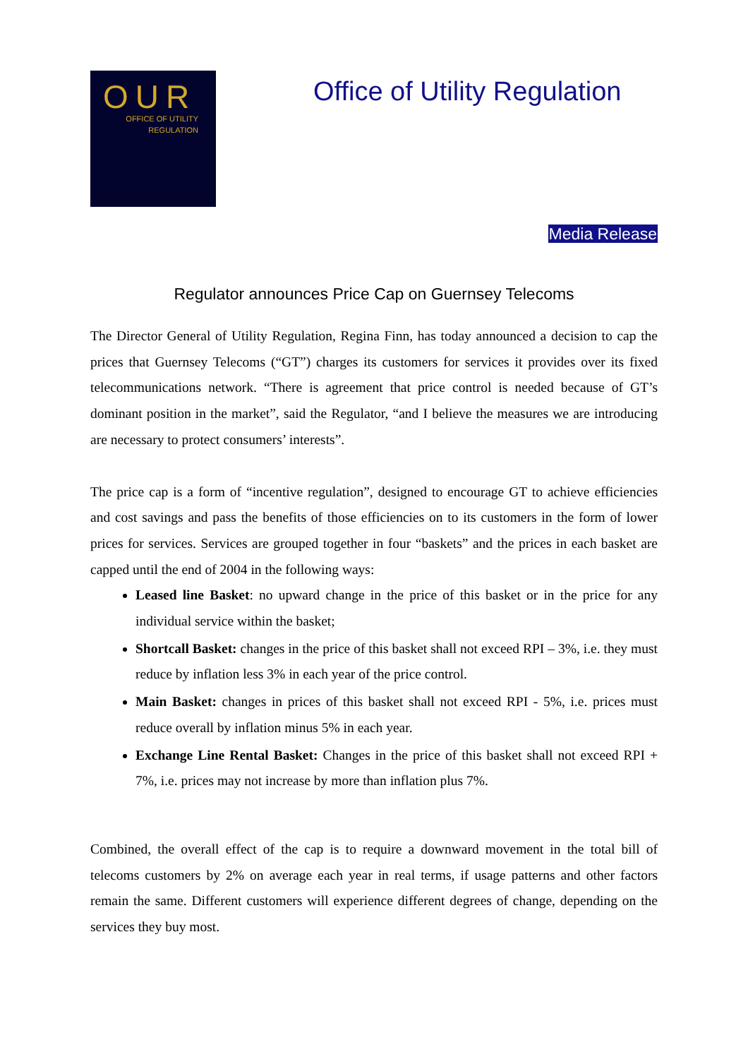OUR
OFFICE OF UTILITY
REGULATION
Office of Utility Regulation
Media Release
Regulator announces Price Cap on Guernsey Telecoms
The Director General of Utility Regulation, Regina Finn, has today announced a decision to cap the prices that Guernsey Telecoms (“GT”) charges its customers for services it provides over its fixed telecommunications network. “There is agreement that price control is needed because of GT’s dominant position in the market”, said the Regulator, “and I believe the measures we are introducing are necessary to protect consumers’ interests”.
The price cap is a form of “incentive regulation”, designed to encourage GT to achieve efficiencies and cost savings and pass the benefits of those efficiencies on to its customers in the form of lower prices for services. Services are grouped together in four “baskets” and the prices in each basket are capped until the end of 2004 in the following ways:
Leased line Basket: no upward change in the price of this basket or in the price for any individual service within the basket;
Shortcall Basket: changes in the price of this basket shall not exceed RPI – 3%, i.e. they must reduce by inflation less 3% in each year of the price control.
Main Basket: changes in prices of this basket shall not exceed RPI - 5%, i.e. prices must reduce overall by inflation minus 5% in each year.
Exchange Line Rental Basket: Changes in the price of this basket shall not exceed RPI + 7%, i.e. prices may not increase by more than inflation plus 7%.
Combined, the overall effect of the cap is to require a downward movement in the total bill of telecoms customers by 2% on average each year in real terms, if usage patterns and other factors remain the same. Different customers will experience different degrees of change, depending on the services they buy most.